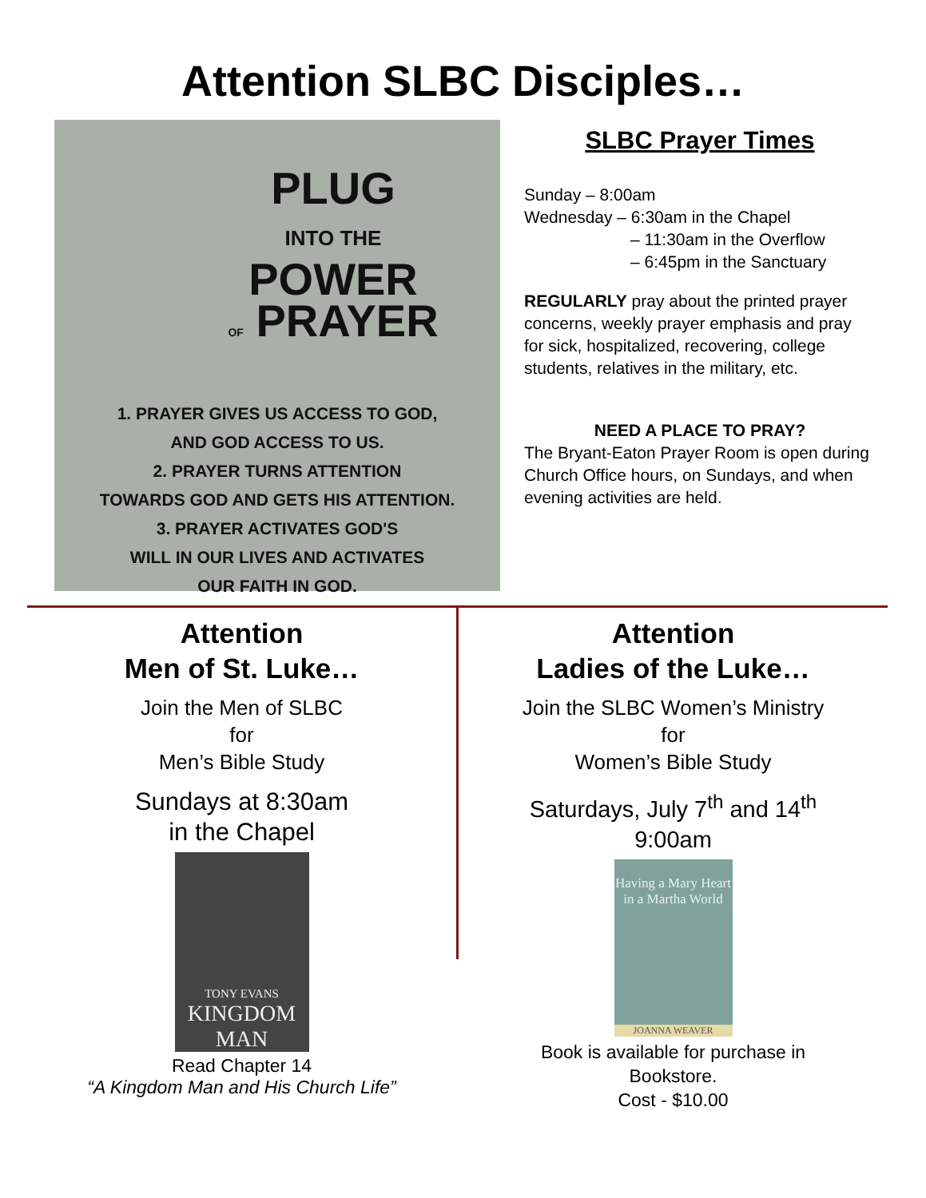Attention SLBC Disciples…
PLUG
INTO THE
POWER
OF PRAYER
1. PRAYER GIVES US ACCESS TO GOD,
AND GOD ACCESS TO US.
2. PRAYER TURNS ATTENTION
TOWARDS GOD AND GETS HIS ATTENTION.
3. PRAYER ACTIVATES GOD'S
WILL IN OUR LIVES AND ACTIVATES
OUR FAITH IN GOD.
SLBC Prayer Times
Sunday – 8:00am
Wednesday – 6:30am in the Chapel
– 11:30am in the Overflow
– 6:45pm in the Sanctuary
REGULARLY pray about the printed prayer concerns, weekly prayer emphasis and pray for sick, hospitalized, recovering, college students, relatives in the military, etc.
NEED A PLACE TO PRAY?
The Bryant-Eaton Prayer Room is open during Church Office hours, on Sundays, and when evening activities are held.
Attention
Men of St. Luke…
Join the Men of SLBC
for
Men’s Bible Study
Sundays at 8:30am
in the Chapel
TONY EVANS
KINGDOM MAN
Read Chapter 14
“A Kingdom Man and His Church Life”
Attention
Ladies of the Luke…
Join the SLBC Women’s Ministry
for
Women’s Bible Study
Saturdays, July 7<sup>th</sup> and 14<sup>th</sup>
9:00am
Having a Mary Heart in a Martha World
JOANNA WEAVER
Book is available for purchase in
Bookstore.
Cost - $10.00